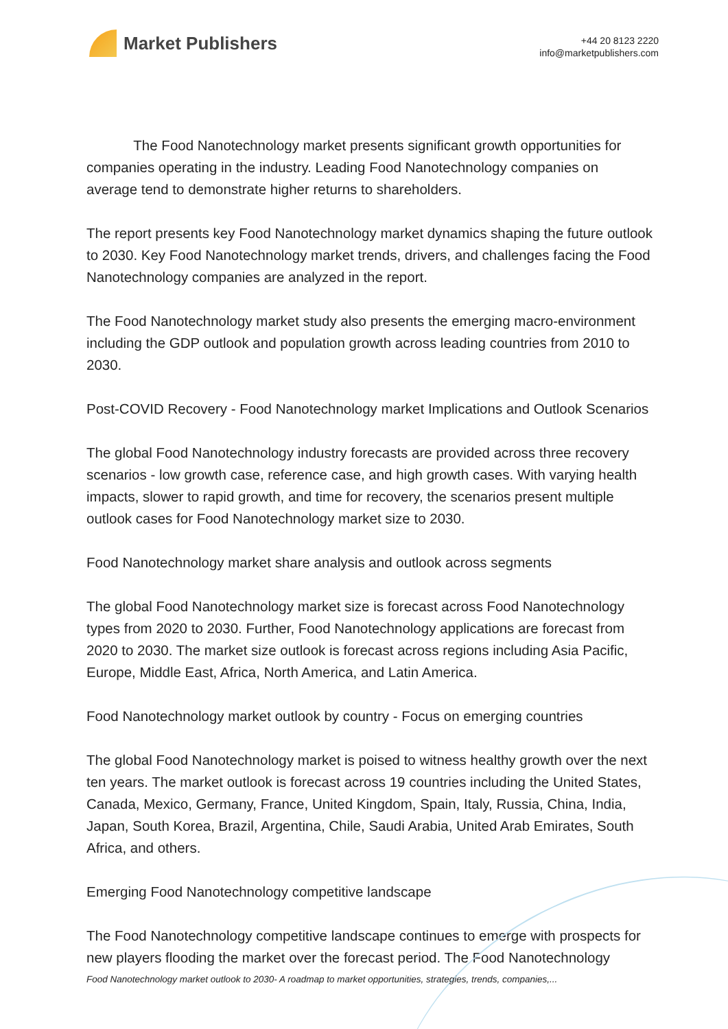Market Publishers
+44 20 8123 2220
info@marketpublishers.com
The Food Nanotechnology market presents significant growth opportunities for companies operating in the industry. Leading Food Nanotechnology companies on average tend to demonstrate higher returns to shareholders.
The report presents key Food Nanotechnology market dynamics shaping the future outlook to 2030. Key Food Nanotechnology market trends, drivers, and challenges facing the Food Nanotechnology companies are analyzed in the report.
The Food Nanotechnology market study also presents the emerging macro-environment including the GDP outlook and population growth across leading countries from 2010 to 2030.
Post-COVID Recovery - Food Nanotechnology market Implications and Outlook Scenarios
The global Food Nanotechnology industry forecasts are provided across three recovery scenarios - low growth case, reference case, and high growth cases. With varying health impacts, slower to rapid growth, and time for recovery, the scenarios present multiple outlook cases for Food Nanotechnology market size to 2030.
Food Nanotechnology market share analysis and outlook across segments
The global Food Nanotechnology market size is forecast across Food Nanotechnology types from 2020 to 2030. Further, Food Nanotechnology applications are forecast from 2020 to 2030. The market size outlook is forecast across regions including Asia Pacific, Europe, Middle East, Africa, North America, and Latin America.
Food Nanotechnology market outlook by country - Focus on emerging countries
The global Food Nanotechnology market is poised to witness healthy growth over the next ten years. The market outlook is forecast across 19 countries including the United States, Canada, Mexico, Germany, France, United Kingdom, Spain, Italy, Russia, China, India, Japan, South Korea, Brazil, Argentina, Chile, Saudi Arabia, United Arab Emirates, South Africa, and others.
Emerging Food Nanotechnology competitive landscape
The Food Nanotechnology competitive landscape continues to emerge with prospects for new players flooding the market over the forecast period. The Food Nanotechnology
Food Nanotechnology market outlook to 2030- A roadmap to market opportunities, strategies, trends, companies,...